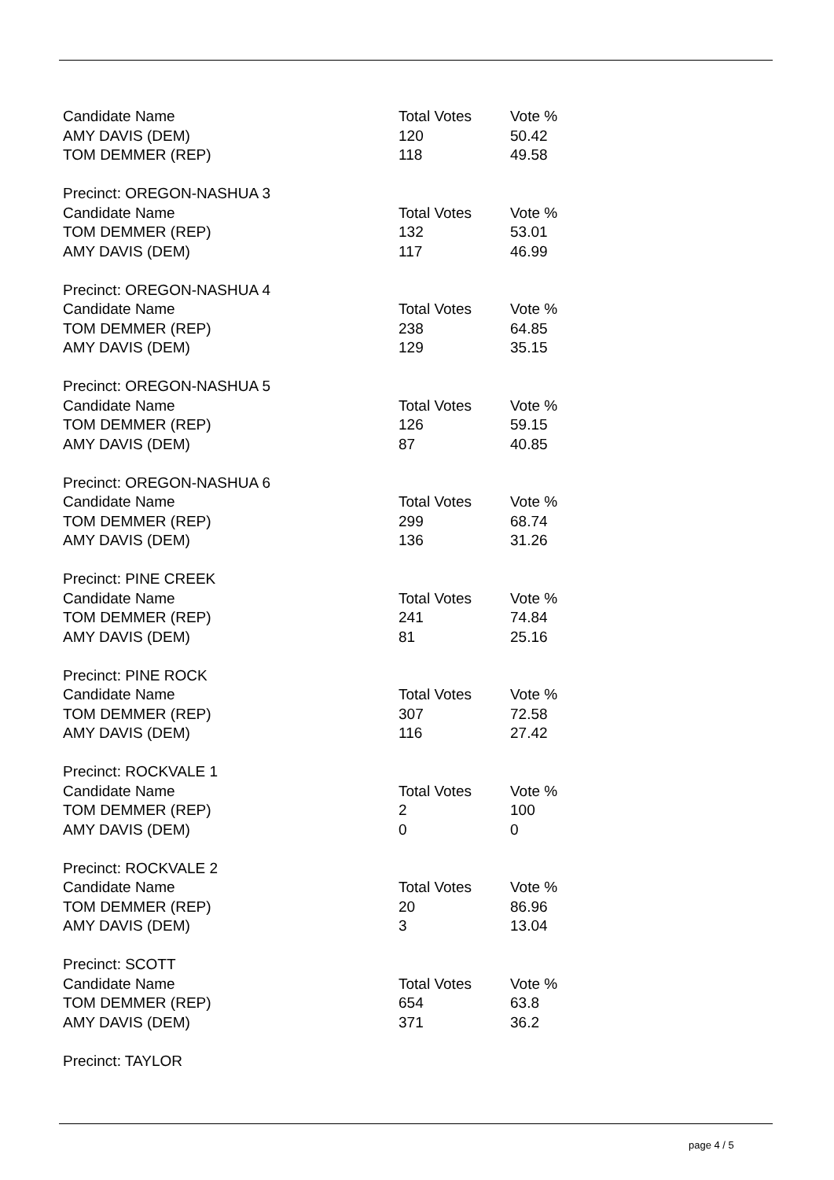| Candidate Name | Total Votes | Vote % |
| AMY DAVIS (DEM) | 120 | 50.42 |
| TOM DEMMER (REP) | 118 | 49.58 |
| Precinct: OREGON-NASHUA 3 | | |
| Candidate Name | Total Votes | Vote % |
| TOM DEMMER (REP) | 132 | 53.01 |
| AMY DAVIS (DEM) | 117 | 46.99 |
| Precinct: OREGON-NASHUA 4 | | |
| Candidate Name | Total Votes | Vote % |
| TOM DEMMER (REP) | 238 | 64.85 |
| AMY DAVIS (DEM) | 129 | 35.15 |
| Precinct: OREGON-NASHUA 5 | | |
| Candidate Name | Total Votes | Vote % |
| TOM DEMMER (REP) | 126 | 59.15 |
| AMY DAVIS (DEM) | 87 | 40.85 |
| Precinct: OREGON-NASHUA 6 | | |
| Candidate Name | Total Votes | Vote % |
| TOM DEMMER (REP) | 299 | 68.74 |
| AMY DAVIS (DEM) | 136 | 31.26 |
| Precinct: PINE CREEK | | |
| Candidate Name | Total Votes | Vote % |
| TOM DEMMER (REP) | 241 | 74.84 |
| AMY DAVIS (DEM) | 81 | 25.16 |
| Precinct: PINE ROCK | | |
| Candidate Name | Total Votes | Vote % |
| TOM DEMMER (REP) | 307 | 72.58 |
| AMY DAVIS (DEM) | 116 | 27.42 |
| Precinct: ROCKVALE 1 | | |
| Candidate Name | Total Votes | Vote % |
| TOM DEMMER (REP) | 2 | 100 |
| AMY DAVIS (DEM) | 0 | 0 |
| Precinct: ROCKVALE 2 | | |
| Candidate Name | Total Votes | Vote % |
| TOM DEMMER (REP) | 20 | 86.96 |
| AMY DAVIS (DEM) | 3 | 13.04 |
| Precinct: SCOTT | | |
| Candidate Name | Total Votes | Vote % |
| TOM DEMMER (REP) | 654 | 63.8 |
| AMY DAVIS (DEM) | 371 | 36.2 |
| Precinct: TAYLOR | | |
page 4 / 5